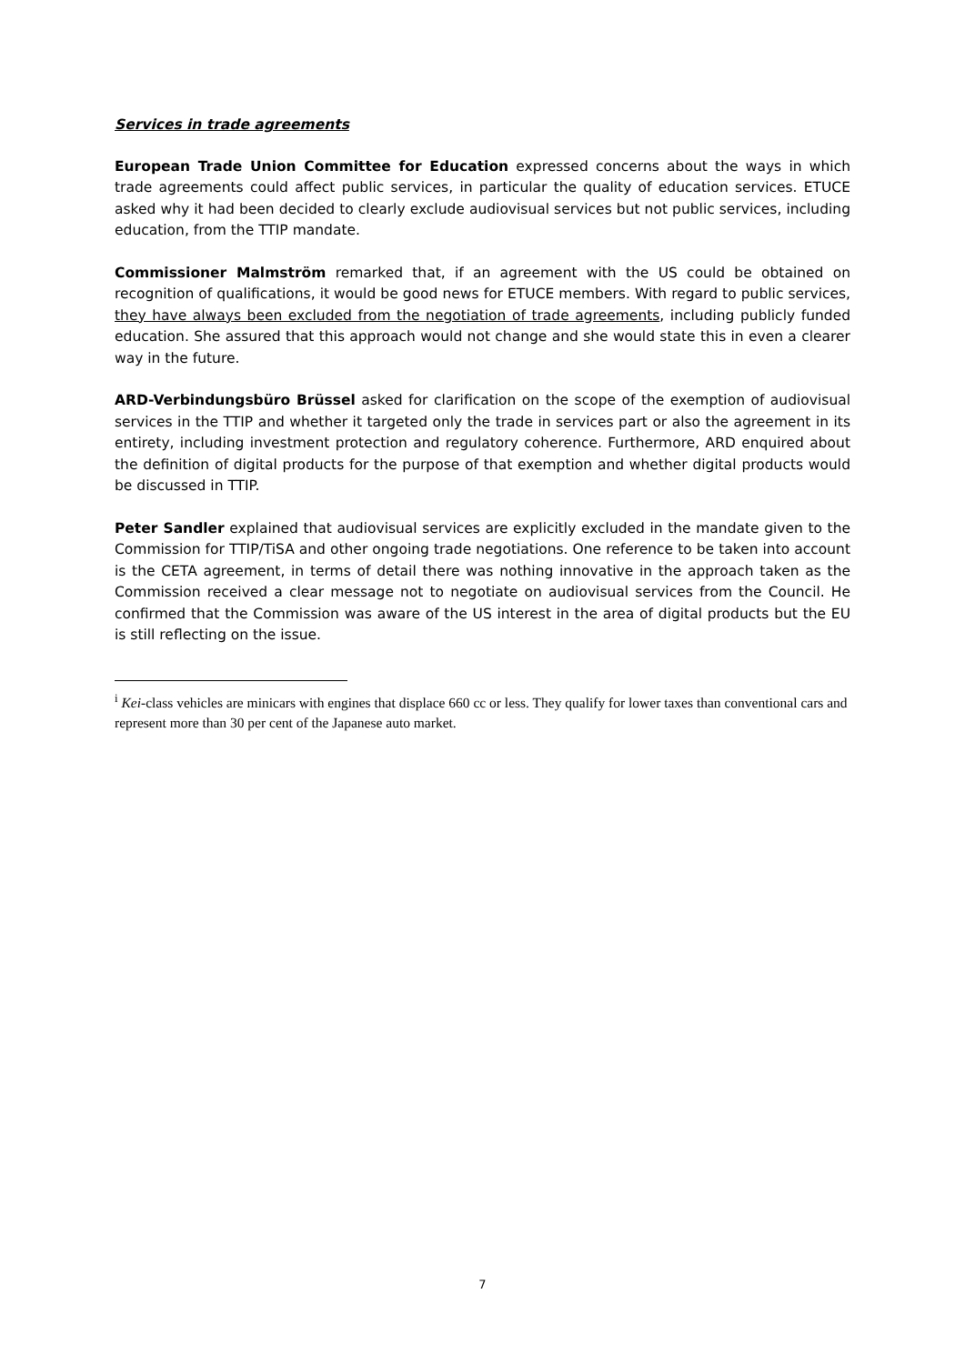Services in trade agreements
European Trade Union Committee for Education expressed concerns about the ways in which trade agreements could affect public services, in particular the quality of education services. ETUCE asked why it had been decided to clearly exclude audiovisual services but not public services, including education, from the TTIP mandate.
Commissioner Malmström remarked that, if an agreement with the US could be obtained on recognition of qualifications, it would be good news for ETUCE members. With regard to public services, they have always been excluded from the negotiation of trade agreements, including publicly funded education. She assured that this approach would not change and she would state this in even a clearer way in the future.
ARD-Verbindungsbüro Brüssel asked for clarification on the scope of the exemption of audiovisual services in the TTIP and whether it targeted only the trade in services part or also the agreement in its entirety, including investment protection and regulatory coherence. Furthermore, ARD enquired about the definition of digital products for the purpose of that exemption and whether digital products would be discussed in TTIP.
Peter Sandler explained that audiovisual services are explicitly excluded in the mandate given to the Commission for TTIP/TiSA and other ongoing trade negotiations. One reference to be taken into account is the CETA agreement, in terms of detail there was nothing innovative in the approach taken as the Commission received a clear message not to negotiate on audiovisual services from the Council. He confirmed that the Commission was aware of the US interest in the area of digital products but the EU is still reflecting on the issue.
<sup>i</sup> Kei-class vehicles are minicars with engines that displace 660 cc or less. They qualify for lower taxes than conventional cars and represent more than 30 per cent of the Japanese auto market.
7